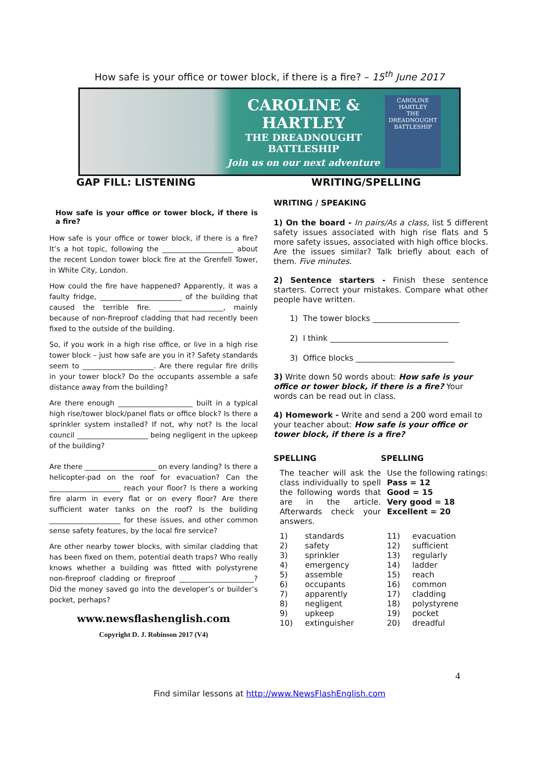How safe is your office or tower block, if there is a fire? – 15<sup>th</sup> June 2017
CAROLINE & HARTLEY
THE DREADNOUGHT
BATTLESHIP
Join us on our next adventure
CAROLINE HARTLEY
THE DREADNOUGHT BATTLESHIP
GAP FILL: LISTENING WRITING/SPELLING
How safe is your office or tower block, if there is a fire?
How safe is your office or tower block, if there is a fire? It’s a hot topic, following the ____________________ about the recent London tower block fire at the Grenfell Tower, in White City, London.
How could the fire have happened? Apparently, it was a faulty fridge, _______________________ of the building that caused the terrible fire. __________________, mainly because of non-fireproof cladding that had recently been fixed to the outside of the building.
So, if you work in a high rise office, or live in a high rise tower block – just how safe are you in it? Safety standards seem to ____________________. Are there regular fire drills in your tower block? Do the occupants assemble a safe distance away from the building?
Are there enough _____________________ built in a typical high rise/tower block/panel flats or office block? Is there a sprinkler system installed? If not, why not? Is the local council ____________________ being negligent in the upkeep of the building?
Are there ____________________ on every landing? Is there a helicopter-pad on the roof for evacuation? Can the ____________________ reach your floor? Is there a working fire alarm in every flat or on every floor? Are there sufficient water tanks on the roof? Is the building ____________________ for these issues, and other common sense safety features, by the local fire service?
Are other nearby tower blocks, with similar cladding that has been fixed on them, potential death traps? Who really knows whether a building was fitted with polystyrene non-fireproof cladding or fireproof _____________________? Did the money saved go into the developer’s or builder’s pocket, perhaps?
www.newsflashenglish.com
Copyright D. J. Robinson 2017 (V4)
WRITING / SPEAKING
1) On the board - In pairs/As a class, list 5 different safety issues associated with high rise flats and 5 more safety issues, associated with high office blocks. Are the issues similar? Talk briefly about each of them. Five minutes.
2) Sentence starters - Finish these sentence starters. Correct your mistakes. Compare what other people have written.
1) The tower blocks ______________________
2) I think ______________________________
3) Office blocks _________________________
3) Write down 50 words about: How safe is your office or tower block, if there is a fire? Your words can be read out in class.
4) Homework - Write and send a 200 word email to your teacher about: How safe is your office or tower block, if there is a fire?
SPELLING
The teacher will ask the class individually to spell the following words that are in the article. Afterwards check your answers.
SPELLING
Use the following ratings:
Pass = 12
Good = 15
Very good = 18
Excellent = 20
| 1) | standards |
| 2) | safety |
| 3) | sprinkler |
| 4) | emergency |
| 5) | assemble |
| 6) | occupants |
| 7) | apparently |
| 8) | negligent |
| 9) | upkeep |
| 10) | extinguisher |
| 11) | evacuation |
| 12) | sufficient |
| 13) | regularly |
| 14) | ladder |
| 15) | reach |
| 16) | common |
| 17) | cladding |
| 18) | polystyrene |
| 19) | pocket |
| 20) | dreadful |
4
Find similar lessons at http://www.NewsFlashEnglish.com